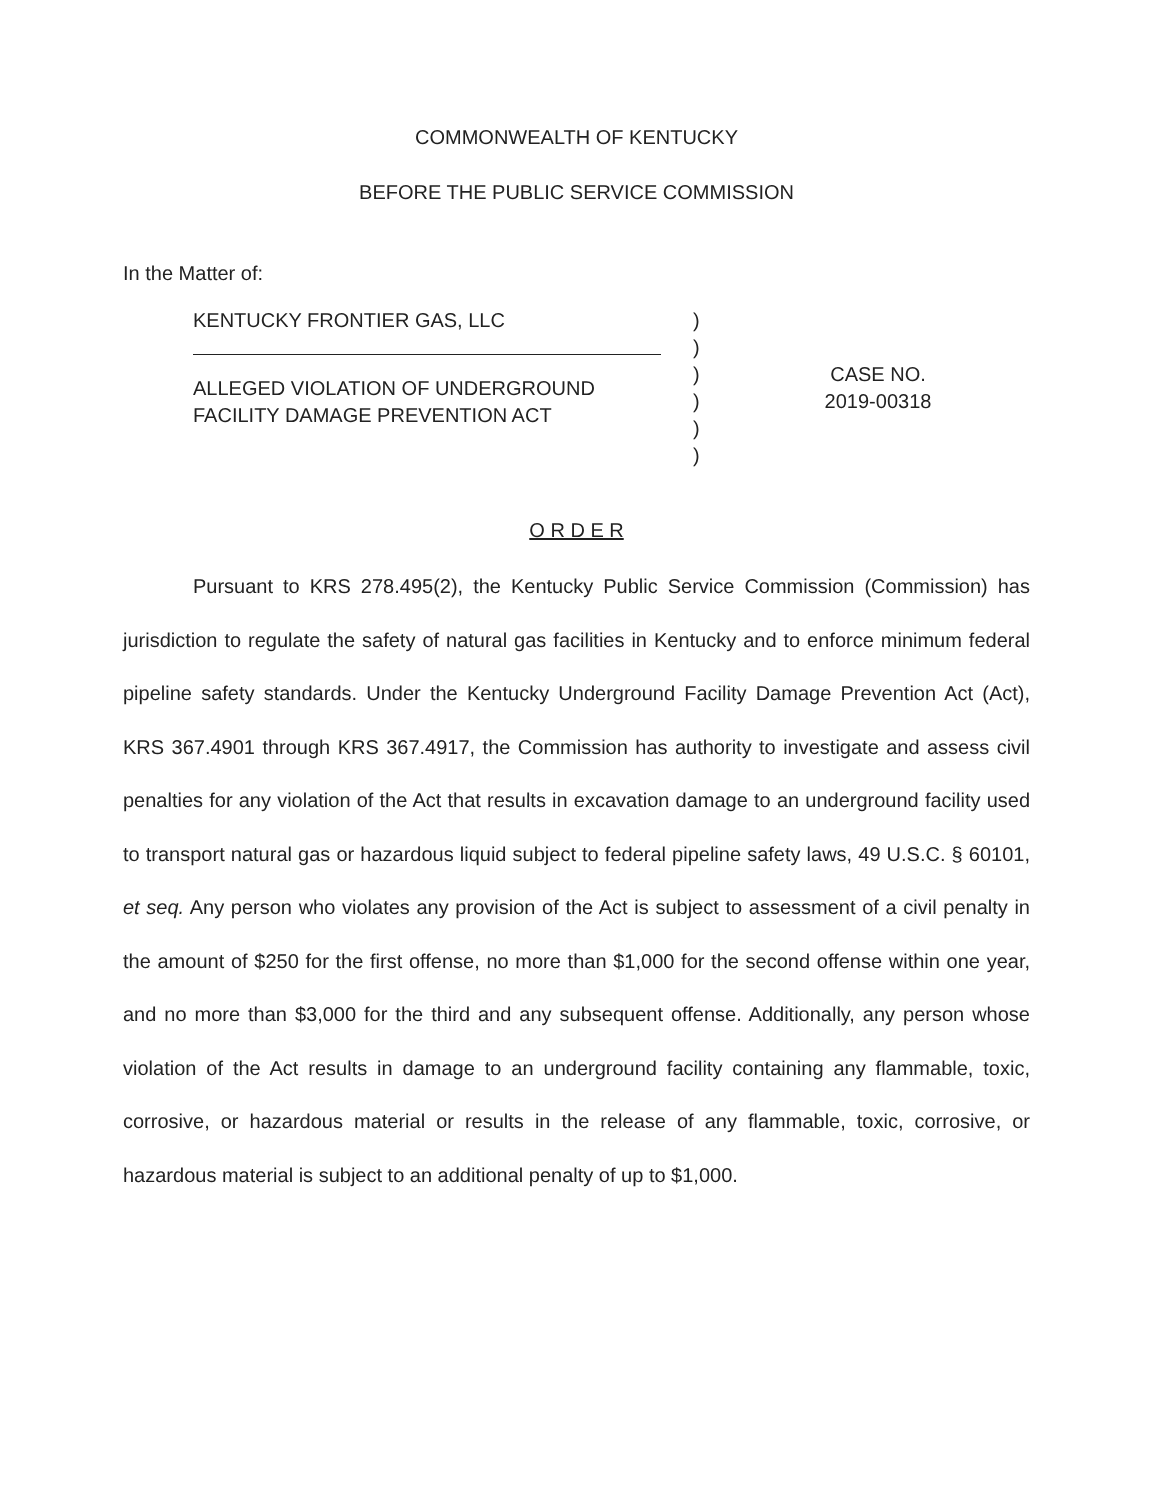COMMONWEALTH OF KENTUCKY
BEFORE THE PUBLIC SERVICE COMMISSION
In the Matter of:
KENTUCKY FRONTIER GAS, LLC
ALLEGED VIOLATION OF UNDERGROUND
FACILITY DAMAGE PREVENTION ACT
)
)
)
)
)
)
CASE NO.
2019-00318
O R D E R
Pursuant to KRS 278.495(2), the Kentucky Public Service Commission (Commission) has jurisdiction to regulate the safety of natural gas facilities in Kentucky and to enforce minimum federal pipeline safety standards. Under the Kentucky Underground Facility Damage Prevention Act (Act), KRS 367.4901 through KRS 367.4917, the Commission has authority to investigate and assess civil penalties for any violation of the Act that results in excavation damage to an underground facility used to transport natural gas or hazardous liquid subject to federal pipeline safety laws, 49 U.S.C. § 60101, et seq. Any person who violates any provision of the Act is subject to assessment of a civil penalty in the amount of $250 for the first offense, no more than $1,000 for the second offense within one year, and no more than $3,000 for the third and any subsequent offense. Additionally, any person whose violation of the Act results in damage to an underground facility containing any flammable, toxic, corrosive, or hazardous material or results in the release of any flammable, toxic, corrosive, or hazardous material is subject to an additional penalty of up to $1,000.